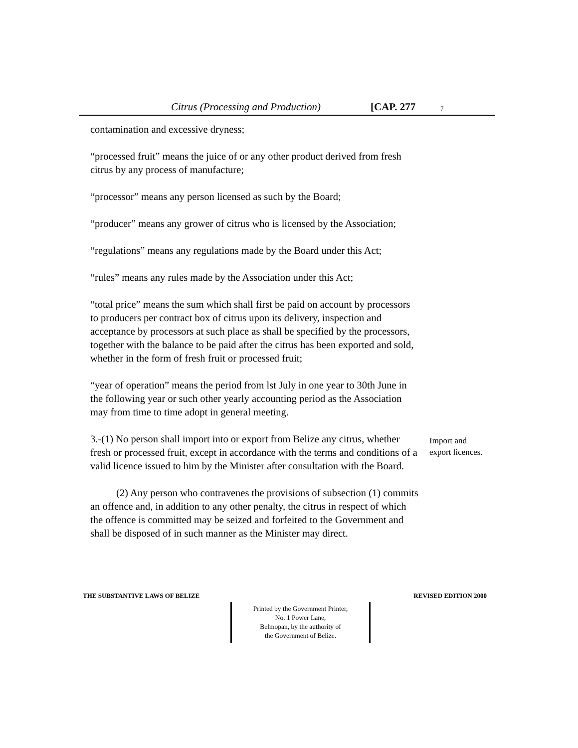Citrus (Processing and Production) [CAP. 277 7
contamination and excessive dryness;
“processed fruit” means the juice of or any other product derived from fresh citrus by any process of manufacture;
“processor” means any person licensed as such by the Board;
“producer” means any grower of citrus who is licensed by the Association;
“regulations” means any regulations made by the Board under this Act;
“rules” means any rules made by the Association under this Act;
“total price” means the sum which shall first be paid on account by processors to producers per contract box of citrus upon its delivery, inspection and acceptance by processors at such place as shall be specified by the processors, together with the balance to be paid after the citrus has been exported and sold, whether in the form of fresh fruit or processed fruit;
“year of operation” means the period from lst July in one year to 30th June in the following year or such other yearly accounting period as the Association may from time to time adopt in general meeting.
3.-(1) No person shall import into or export from Belize any citrus, whether fresh or processed fruit, except in accordance with the terms and conditions of a valid licence issued to him by the Minister after consultation with the Board.
Import and
export licences.
(2) Any person who contravenes the provisions of subsection (1) commits an offence and, in addition to any other penalty, the citrus in respect of which the offence is committed may be seized and forfeited to the Government and shall be disposed of in such manner as the Minister may direct.
THE SUBSTANTIVE LAWS OF BELIZE REVISED EDITION 2000
Printed by the Government Printer,
No. 1 Power Lane,
Belmopan, by the authority of
the Government of Belize.